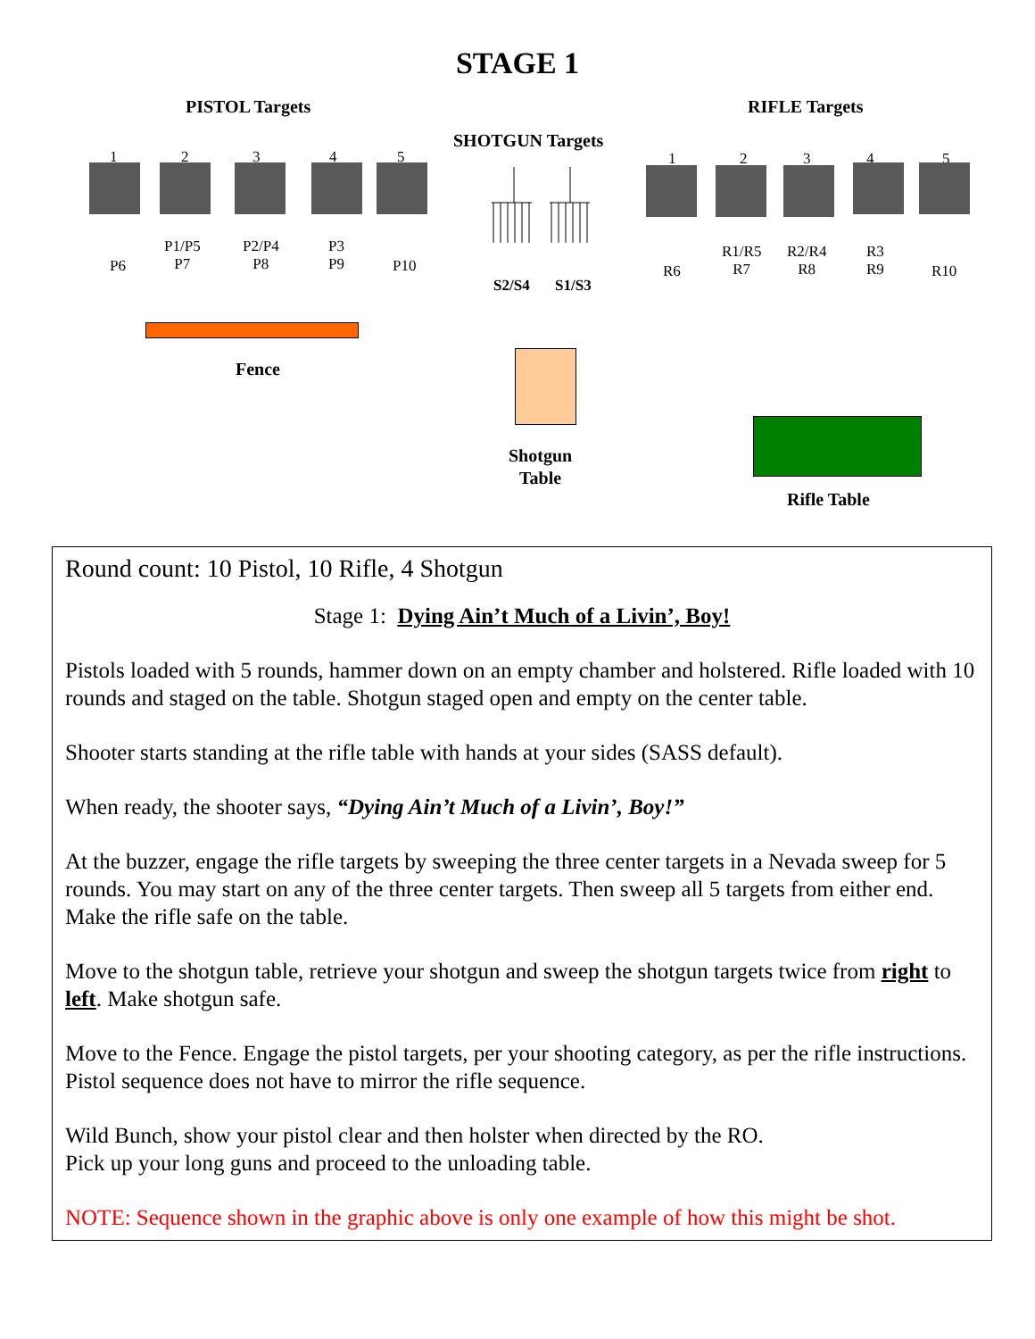STAGE 1
PISTOL Targets RIFLE Targets
SHOTGUN Targets
1 2 3 4 5
P6
P1/P5
P7
P2/P4
P8
P3
P9
P10
S2/S4 S1/S3
1 2 3 4 5
R6
R1/R5
R7
R2/R4
R8
R3
R9
R10
Fence
Shotgun
Table
Rifle Table
Round count: 10 Pistol, 10 Rifle, 4 Shotgun
Stage 1: Dying Ain’t Much of a Livin’, Boy!
Pistols loaded with 5 rounds, hammer down on an empty chamber and holstered. Rifle loaded with 10 rounds and staged on the table. Shotgun staged open and empty on the center table.
Shooter starts standing at the rifle table with hands at your sides (SASS default).
When ready, the shooter says, “Dying Ain’t Much of a Livin’, Boy!”
At the buzzer, engage the rifle targets by sweeping the three center targets in a Nevada sweep for 5 rounds. You may start on any of the three center targets. Then sweep all 5 targets from either end. Make the rifle safe on the table.
Move to the shotgun table, retrieve your shotgun and sweep the shotgun targets twice from right to left. Make shotgun safe.
Move to the Fence. Engage the pistol targets, per your shooting category, as per the rifle instructions. Pistol sequence does not have to mirror the rifle sequence.
Wild Bunch, show your pistol clear and then holster when directed by the RO.
Pick up your long guns and proceed to the unloading table.
NOTE: Sequence shown in the graphic above is only one example of how this might be shot.